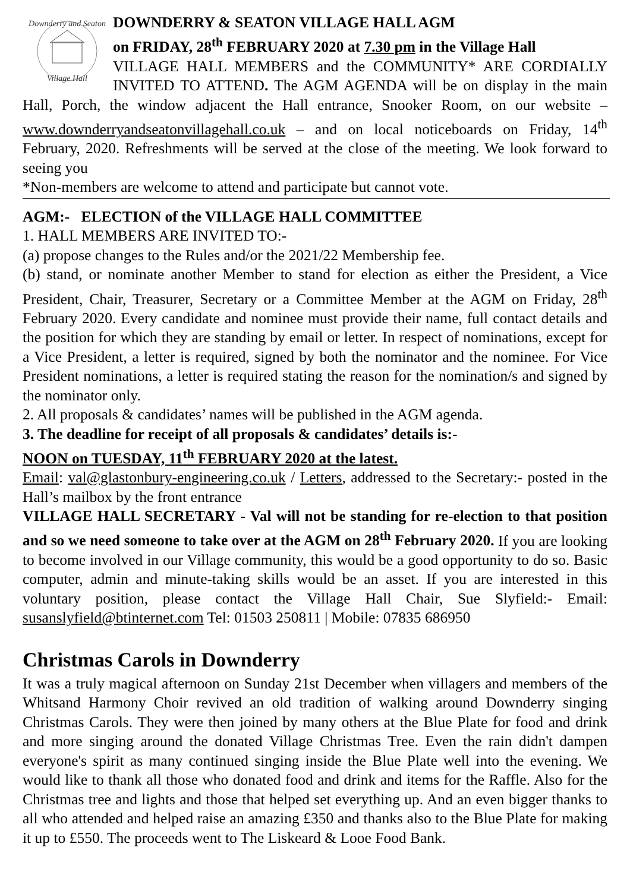Downderry and Seaton
Village Hall
DOWNDERRY & SEATON VILLAGE HALL AGM
on FRIDAY, 28<sup>th</sup> FEBRUARY 2020 at 7.30 pm in the Village Hall
VILLAGE HALL MEMBERS and the COMMUNITY* ARE CORDIALLY INVITED TO ATTEND. The AGM AGENDA will be on display in the main Hall, Porch, the window adjacent the Hall entrance, Snooker Room, on our website – www.downderryandseatonvillagehall.co.uk – and on local noticeboards on Friday, 14<sup>th</sup> February, 2020. Refreshments will be served at the close of the meeting. We look forward to seeing you
*Non-members are welcome to attend and participate but cannot vote.
AGM:- ELECTION of the VILLAGE HALL COMMITTEE
1. HALL MEMBERS ARE INVITED TO:-
(a) propose changes to the Rules and/or the 2021/22 Membership fee.
(b) stand, or nominate another Member to stand for election as either the President, a Vice President, Chair, Treasurer, Secretary or a Committee Member at the AGM on Friday, 28<sup>th</sup> February 2020. Every candidate and nominee must provide their name, full contact details and the position for which they are standing by email or letter. In respect of nominations, except for a Vice President, a letter is required, signed by both the nominator and the nominee. For Vice President nominations, a letter is required stating the reason for the nomination/s and signed by the nominator only.
2. All proposals & candidates’ names will be published in the AGM agenda.
3. The deadline for receipt of all proposals & candidates’ details is:-
NOON on TUESDAY, 11<sup>th</sup> FEBRUARY 2020 at the latest.
Email: val@glastonbury-engineering.co.uk / Letters, addressed to the Secretary:- posted in the Hall’s mailbox by the front entrance
VILLAGE HALL SECRETARY - Val will not be standing for re-election to that position and so we need someone to take over at the AGM on 28<sup>th</sup> February 2020. If you are looking to become involved in our Village community, this would be a good opportunity to do so. Basic computer, admin and minute-taking skills would be an asset. If you are interested in this voluntary position, please contact the Village Hall Chair, Sue Slyfield:- Email: susanslyfield@btinternet.com Tel: 01503 250811 | Mobile: 07835 686950
Christmas Carols in Downderry
It was a truly magical afternoon on Sunday 21st December when villagers and members of the Whitsand Harmony Choir revived an old tradition of walking around Downderry singing Christmas Carols. They were then joined by many others at the Blue Plate for food and drink and more singing around the donated Village Christmas Tree. Even the rain didn't dampen everyone's spirit as many continued singing inside the Blue Plate well into the evening. We would like to thank all those who donated food and drink and items for the Raffle. Also for the Christmas tree and lights and those that helped set everything up. And an even bigger thanks to all who attended and helped raise an amazing £350 and thanks also to the Blue Plate for making it up to £550. The proceeds went to The Liskeard & Looe Food Bank.